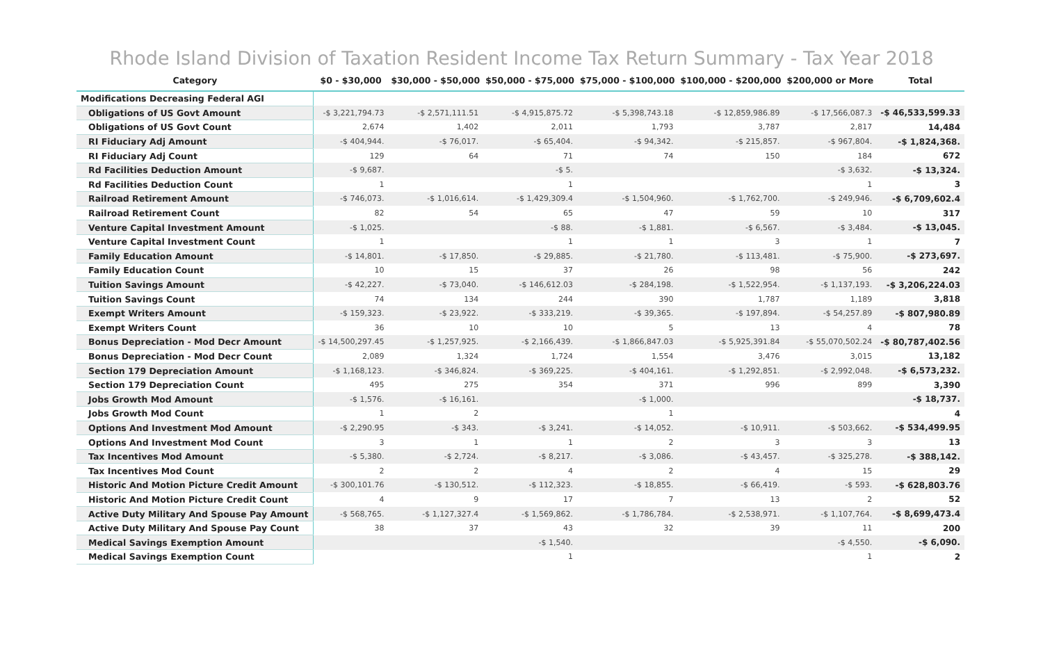Rhode Island Division of Taxation Resident Income Tax Return Summary - Tax Year 2018
| Category | $0 - $30,000 | $30,000 - $50,000 | $50,000 - $75,000 | $75,000 - $100,000 | $100,000 - $200,000 | $200,000 or More | Total |
| --- | --- | --- | --- | --- | --- | --- | --- |
| Modifications Decreasing Federal AGI | | | | | | | |
| Obligations of US Govt Amount | -$ 3,221,794.73 | -$ 2,571,111.51 | -$ 4,915,875.72 | -$ 5,398,743.18 | -$ 12,859,986.89 | -$ 17,566,087.3 | -$ 46,533,599.33 |
| Obligations of US Govt Count | 2,674 | 1,402 | 2,011 | 1,793 | 3,787 | 2,817 | 14,484 |
| RI Fiduciary Adj Amount | -$ 404,944. | -$ 76,017. | -$ 65,404. | -$ 94,342. | -$ 215,857. | -$ 967,804. | -$ 1,824,368. |
| RI Fiduciary Adj Count | 129 | 64 | 71 | 74 | 150 | 184 | 672 |
| Rd Facilities Deduction Amount | -$ 9,687. | | -$ 5. | | | -$ 3,632. | -$ 13,324. |
| Rd Facilities Deduction Count | 1 | | 1 | | | 1 | 3 |
| Railroad Retirement Amount | -$ 746,073. | -$ 1,016,614. | -$ 1,429,309.4 | -$ 1,504,960. | -$ 1,762,700. | -$ 249,946. | -$ 6,709,602.4 |
| Railroad Retirement Count | 82 | 54 | 65 | 47 | 59 | 10 | 317 |
| Venture Capital Investment Amount | -$ 1,025. | | -$ 88. | -$ 1,881. | -$ 6,567. | -$ 3,484. | -$ 13,045. |
| Venture Capital Investment Count | 1 | | 1 | 1 | 3 | 1 | 7 |
| Family Education Amount | -$ 14,801. | -$ 17,850. | -$ 29,885. | -$ 21,780. | -$ 113,481. | -$ 75,900. | -$ 273,697. |
| Family Education Count | 10 | 15 | 37 | 26 | 98 | 56 | 242 |
| Tuition Savings Amount | -$ 42,227. | -$ 73,040. | -$ 146,612.03 | -$ 284,198. | -$ 1,522,954. | -$ 1,137,193. | -$ 3,206,224.03 |
| Tuition Savings Count | 74 | 134 | 244 | 390 | 1,787 | 1,189 | 3,818 |
| Exempt Writers Amount | -$ 159,323. | -$ 23,922. | -$ 333,219. | -$ 39,365. | -$ 197,894. | -$ 54,257.89 | -$ 807,980.89 |
| Exempt Writers Count | 36 | 10 | 10 | 5 | 13 | 4 | 78 |
| Bonus Depreciation - Mod Decr Amount | -$ 14,500,297.45 | -$ 1,257,925. | -$ 2,166,439. | -$ 1,866,847.03 | -$ 5,925,391.84 | -$ 55,070,502.24 | -$ 80,787,402.56 |
| Bonus Depreciation - Mod Decr Count | 2,089 | 1,324 | 1,724 | 1,554 | 3,476 | 3,015 | 13,182 |
| Section 179 Depreciation Amount | -$ 1,168,123. | -$ 346,824. | -$ 369,225. | -$ 404,161. | -$ 1,292,851. | -$ 2,992,048. | -$ 6,573,232. |
| Section 179 Depreciation Count | 495 | 275 | 354 | 371 | 996 | 899 | 3,390 |
| Jobs Growth Mod Amount | -$ 1,576. | -$ 16,161. | | -$ 1,000. | | | -$ 18,737. |
| Jobs Growth Mod Count | 1 | 2 | | 1 | | | 4 |
| Options And Investment Mod Amount | -$ 2,290.95 | -$ 343. | -$ 3,241. | -$ 14,052. | -$ 10,911. | -$ 503,662. | -$ 534,499.95 |
| Options And Investment Mod Count | 3 | 1 | 1 | 2 | 3 | 3 | 13 |
| Tax Incentives Mod Amount | -$ 5,380. | -$ 2,724. | -$ 8,217. | -$ 3,086. | -$ 43,457. | -$ 325,278. | -$ 388,142. |
| Tax Incentives Mod Count | 2 | 2 | 4 | 2 | 4 | 15 | 29 |
| Historic And Motion Picture Credit Amount | -$ 300,101.76 | -$ 130,512. | -$ 112,323. | -$ 18,855. | -$ 66,419. | -$ 593. | -$ 628,803.76 |
| Historic And Motion Picture Credit Count | 4 | 9 | 17 | 7 | 13 | 2 | 52 |
| Active Duty Military And Spouse Pay Amount | -$ 568,765. | -$ 1,127,327.4 | -$ 1,569,862. | -$ 1,786,784. | -$ 2,538,971. | -$ 1,107,764. | -$ 8,699,473.4 |
| Active Duty Military And Spouse Pay Count | 38 | 37 | 43 | 32 | 39 | 11 | 200 |
| Medical Savings Exemption Amount | | | -$ 1,540. | | | -$ 4,550. | -$ 6,090. |
| Medical Savings Exemption Count | | | 1 | | | 1 | 2 |